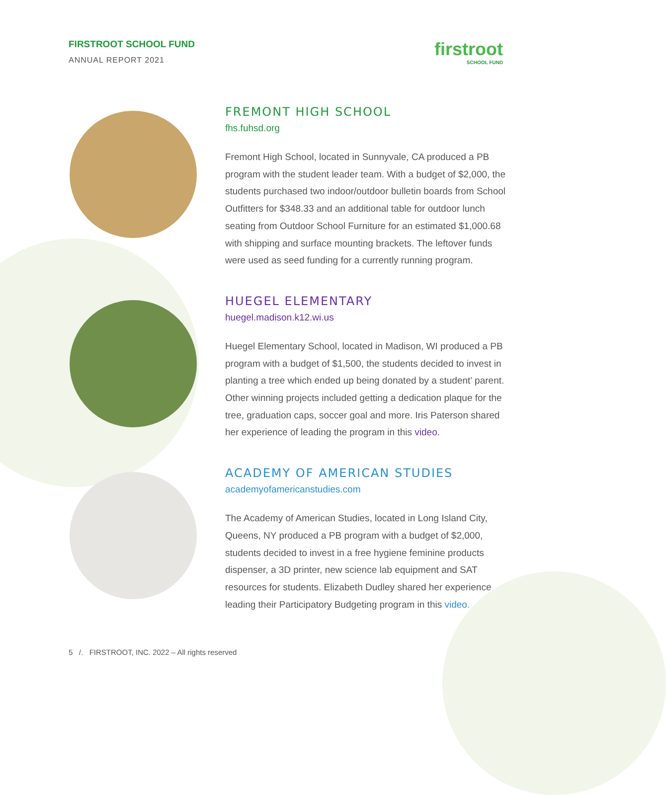FIRSTROOT SCHOOL FUND
ANNUAL REPORT 2021
firstroot
SCHOOL FUND
FREMONT HIGH SCHOOL
fhs.fuhsd.org
Fremont High School, located in Sunnyvale, CA produced a PB program with the student leader team. With a budget of $2,000, the students purchased two indoor/outdoor bulletin boards from School Outfitters for $348.33 and an additional table for outdoor lunch seating from Outdoor School Furniture for an estimated $1,000.68 with shipping and surface mounting brackets. The leftover funds were used as seed funding for a currently running program.
HUEGEL ELEMENTARY
huegel.madison.k12.wi.us
Huegel Elementary School, located in Madison, WI produced a PB program with a budget of $1,500, the students decided to invest in planting a tree which ended up being donated by a student’ parent. Other winning projects included getting a dedication plaque for the tree, graduation caps, soccer goal and more. Iris Paterson shared her experience of leading the program in this video.
ACADEMY OF AMERICAN STUDIES
academyofamericanstudies.com
The Academy of American Studies, located in Long Island City, Queens, NY produced a PB program with a budget of $2,000, students decided to invest in a free hygiene feminine products dispenser, a 3D printer, new science lab equipment and SAT resources for students. Elizabeth Dudley shared her experience leading their Participatory Budgeting program in this video.
5 /. FIRSTROOT, INC. 2022 – All rights reserved